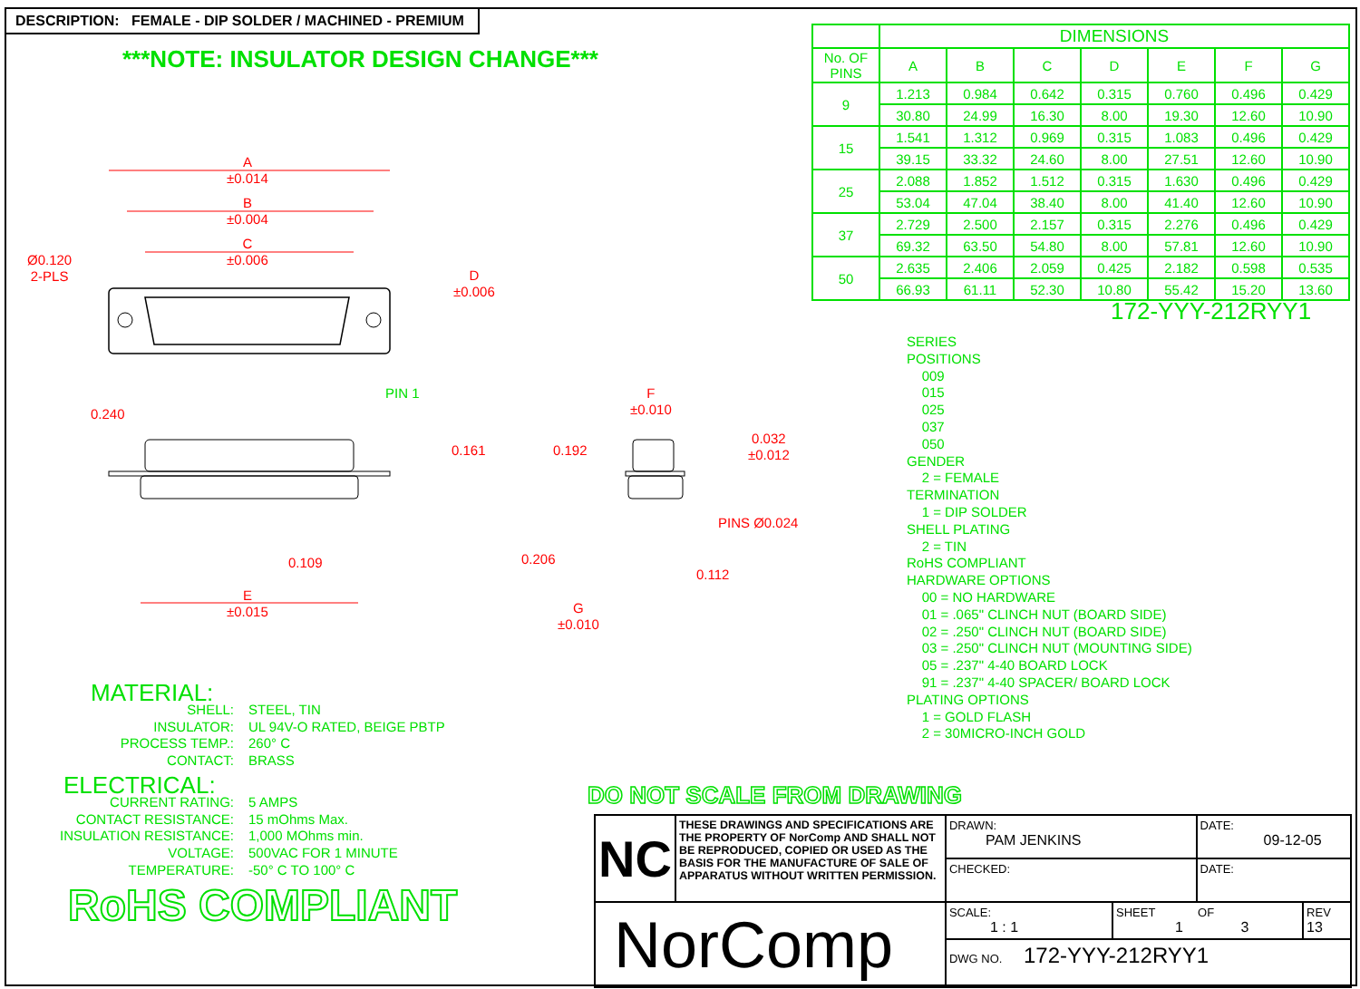DESCRIPTION: FEMALE - DIP SOLDER / MACHINED - PREMIUM
***NOTE: INSULATOR DESIGN CHANGE***
| | DIMENSIONS | | | | | | |
| --- | --- | --- | --- | --- | --- | --- | --- |
| No. OF PINS | A | B | C | D | E | F | G |
| 9 | 1.213 | 0.984 | 0.642 | 0.315 | 0.760 | 0.496 | 0.429 |
| | 30.80 | 24.99 | 16.30 | 8.00 | 19.30 | 12.60 | 10.90 |
| 15 | 1.541 | 1.312 | 0.969 | 0.315 | 1.083 | 0.496 | 0.429 |
| | 39.15 | 33.32 | 24.60 | 8.00 | 27.51 | 12.60 | 10.90 |
| 25 | 2.088 | 1.852 | 1.512 | 0.315 | 1.630 | 0.496 | 0.429 |
| | 53.04 | 47.04 | 38.40 | 8.00 | 41.40 | 12.60 | 10.90 |
| 37 | 2.729 | 2.500 | 2.157 | 0.315 | 2.276 | 0.496 | 0.429 |
| | 69.32 | 63.50 | 54.80 | 8.00 | 57.81 | 12.60 | 10.90 |
| 50 | 2.635 | 2.406 | 2.059 | 0.425 | 2.182 | 0.598 | 0.535 |
| | 66.93 | 61.11 | 52.30 | 10.80 | 55.42 | 15.20 | 13.60 |
172-YYY-212RYY1
SERIES
POSITIONS
009
015
025
037
050
GENDER
2 = FEMALE
TERMINATION
1 = DIP SOLDER
SHELL PLATING
2 = TIN
RoHS COMPLIANT
HARDWARE OPTIONS
00 = NO HARDWARE
01 = .065" CLINCH NUT (BOARD SIDE)
02 = .250" CLINCH NUT (BOARD SIDE)
03 = .250" CLINCH NUT (MOUNTING SIDE)
05 = .237" 4-40 BOARD LOCK
91 = .237" 4-40 SPACER/ BOARD LOCK
PLATING OPTIONS
1 = GOLD FLASH
2 = 30MICRO-INCH GOLD
A
±0.014
B
±0.004
C
±0.006
Ø0.120
2-PLS
D
±0.006
PIN 1
0.240
0.161
0.109
E
±0.015
F
±0.010
0.192
0.032
±0.012
PINS Ø0.024
0.206
0.112
G
±0.010
MATERIAL:
| SHELL: | STEEL, TIN |
| INSULATOR: | UL 94V-O RATED, BEIGE PBTP |
| PROCESS TEMP.: | 260° C |
| CONTACT: | BRASS |
ELECTRICAL:
| CURRENT RATING: | 5 AMPS |
| CONTACT RESISTANCE: | 15 mOhms Max. |
| INSULATION RESISTANCE: | 1,000 MOhms min. |
| VOLTAGE: | 500VAC FOR 1 MINUTE |
| TEMPERATURE: | -50° C TO 100° C |
RoHS COMPLIANT
DO NOT SCALE FROM DRAWING
| NC | THESE DRAWINGS AND SPECIFICATIONS ARE THE PROPERTY OF NorComp AND SHALL NOT BE REPRODUCED, COPIED OR USED AS THE BASIS FOR THE MANUFACTURE OF SALE OF APPARATUS WITHOUT WRITTEN PERMISSION. | DRAWN: PAM JENKINS | | DATE: 09-12-05 | |
| | | CHECKED: | | DATE: | |
| NorComp | | SCALE: 1 : 1 | SHEET OF 1 3 | | REV 13 |
| | | DWG NO. 172-YYY-212RYY1 | | | |